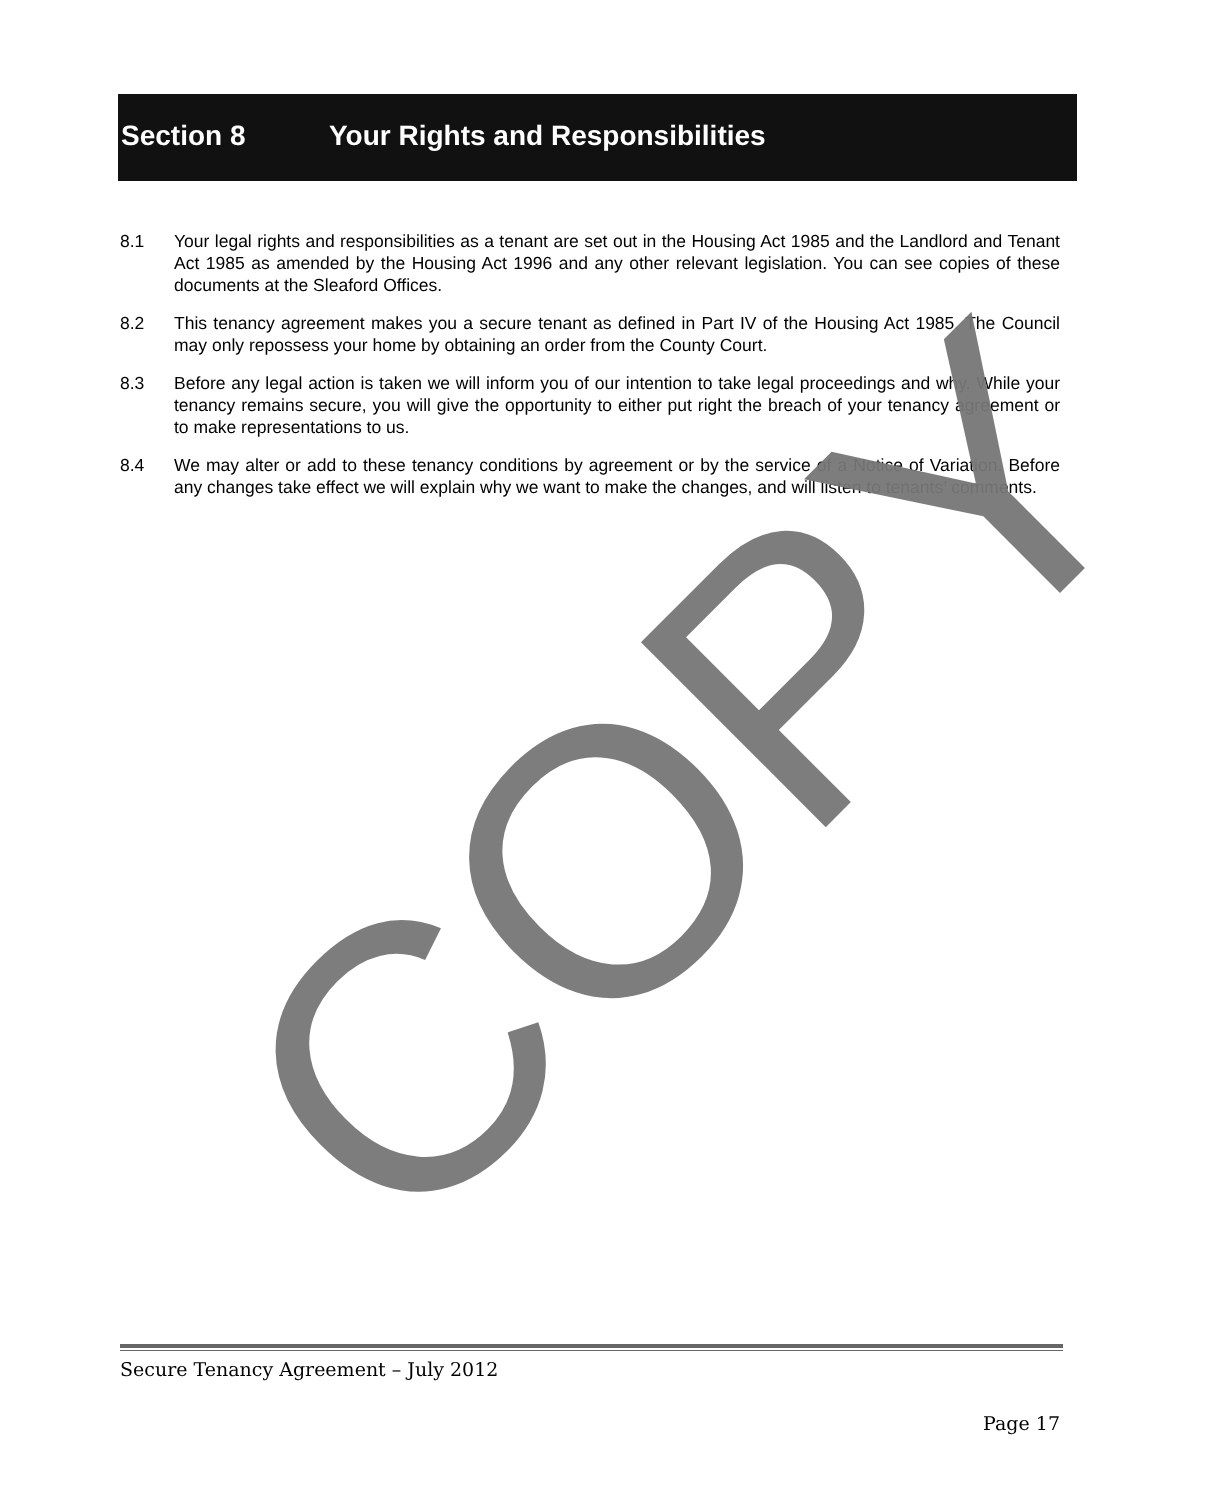Section 8 Your Rights and Responsibilities
8.1 Your legal rights and responsibilities as a tenant are set out in the Housing Act 1985 and the Landlord and Tenant Act 1985 as amended by the Housing Act 1996 and any other relevant legislation. You can see copies of these documents at the Sleaford Offices.
8.2 This tenancy agreement makes you a secure tenant as defined in Part IV of the Housing Act 1985. The Council may only repossess your home by obtaining an order from the County Court.
8.3 Before any legal action is taken we will inform you of our intention to take legal proceedings and why. While your tenancy remains secure, you will give the opportunity to either put right the breach of your tenancy agreement or to make representations to us.
8.4 We may alter or add to these tenancy conditions by agreement or by the service of a Notice of Variation. Before any changes take effect we will explain why we want to make the changes, and will listen to tenants’ comments.
COPY
Secure Tenancy Agreement – July 2012
Page 17